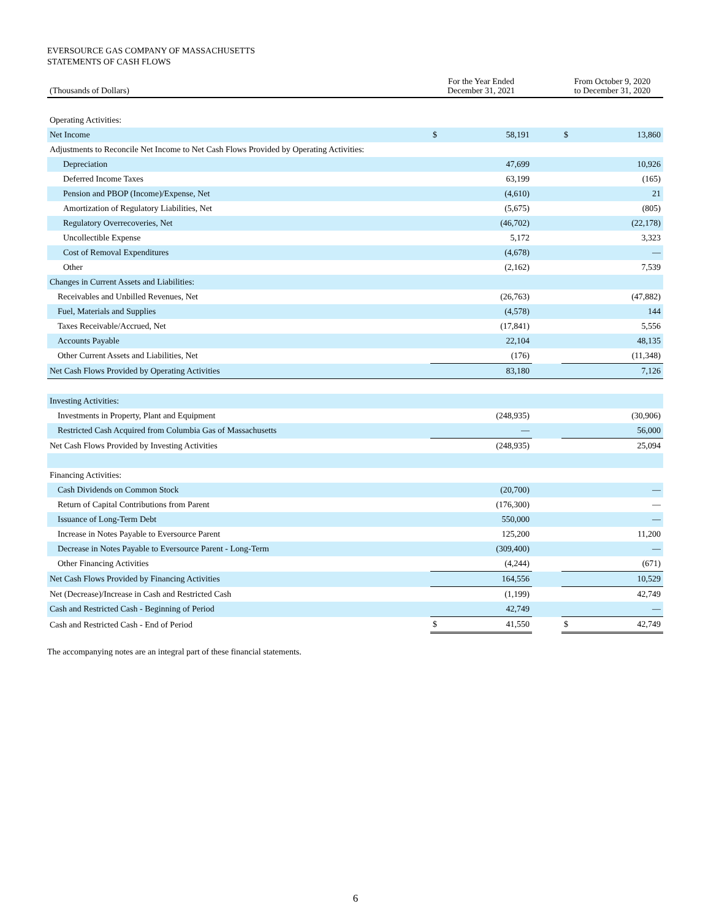EVERSOURCE GAS COMPANY OF MASSACHUSETTS
STATEMENTS OF CASH FLOWS
| (Thousands of Dollars) | For the Year Ended December 31, 2021 | | | From October 9, 2020 to December 31, 2020 | |
| --- | --- | --- | --- | --- | --- |
| Operating Activities: | | | | | |
| Net Income | $ | 58,191 | | $ | 13,860 |
| Adjustments to Reconcile Net Income to Net Cash Flows Provided by Operating Activities: | | | | | |
| Depreciation | | 47,699 | | | 10,926 |
| Deferred Income Taxes | | 63,199 | | | (165) |
| Pension and PBOP (Income)/Expense, Net | | (4,610) | | | 21 |
| Amortization of Regulatory Liabilities, Net | | (5,675) | | | (805) |
| Regulatory Overrecoveries, Net | | (46,702) | | | (22,178) |
| Uncollectible Expense | | 5,172 | | | 3,323 |
| Cost of Removal Expenditures | | (4,678) | | | — |
| Other | | (2,162) | | | 7,539 |
| Changes in Current Assets and Liabilities: | | | | | |
| Receivables and Unbilled Revenues, Net | | (26,763) | | | (47,882) |
| Fuel, Materials and Supplies | | (4,578) | | | 144 |
| Taxes Receivable/Accrued, Net | | (17,841) | | | 5,556 |
| Accounts Payable | | 22,104 | | | 48,135 |
| Other Current Assets and Liabilities, Net | | (176) | | | (11,348) |
| Net Cash Flows Provided by Operating Activities | | 83,180 | | | 7,126 |
| Investing Activities: | | | | | |
| Investments in Property, Plant and Equipment | | (248,935) | | | (30,906) |
| Restricted Cash Acquired from Columbia Gas of Massachusetts | | — | | | 56,000 |
| Net Cash Flows Provided by Investing Activities | | (248,935) | | | 25,094 |
| Financing Activities: | | | | | |
| Cash Dividends on Common Stock | | (20,700) | | | — |
| Return of Capital Contributions from Parent | | (176,300) | | | — |
| Issuance of Long-Term Debt | | 550,000 | | | — |
| Increase in Notes Payable to Eversource Parent | | 125,200 | | | 11,200 |
| Decrease in Notes Payable to Eversource Parent - Long-Term | | (309,400) | | | — |
| Other Financing Activities | | (4,244) | | | (671) |
| Net Cash Flows Provided by Financing Activities | | 164,556 | | | 10,529 |
| Net (Decrease)/Increase in Cash and Restricted Cash | | (1,199) | | | 42,749 |
| Cash and Restricted Cash - Beginning of Period | | 42,749 | | | — |
| Cash and Restricted Cash - End of Period | $ | 41,550 | | $ | 42,749 |
The accompanying notes are an integral part of these financial statements.
6